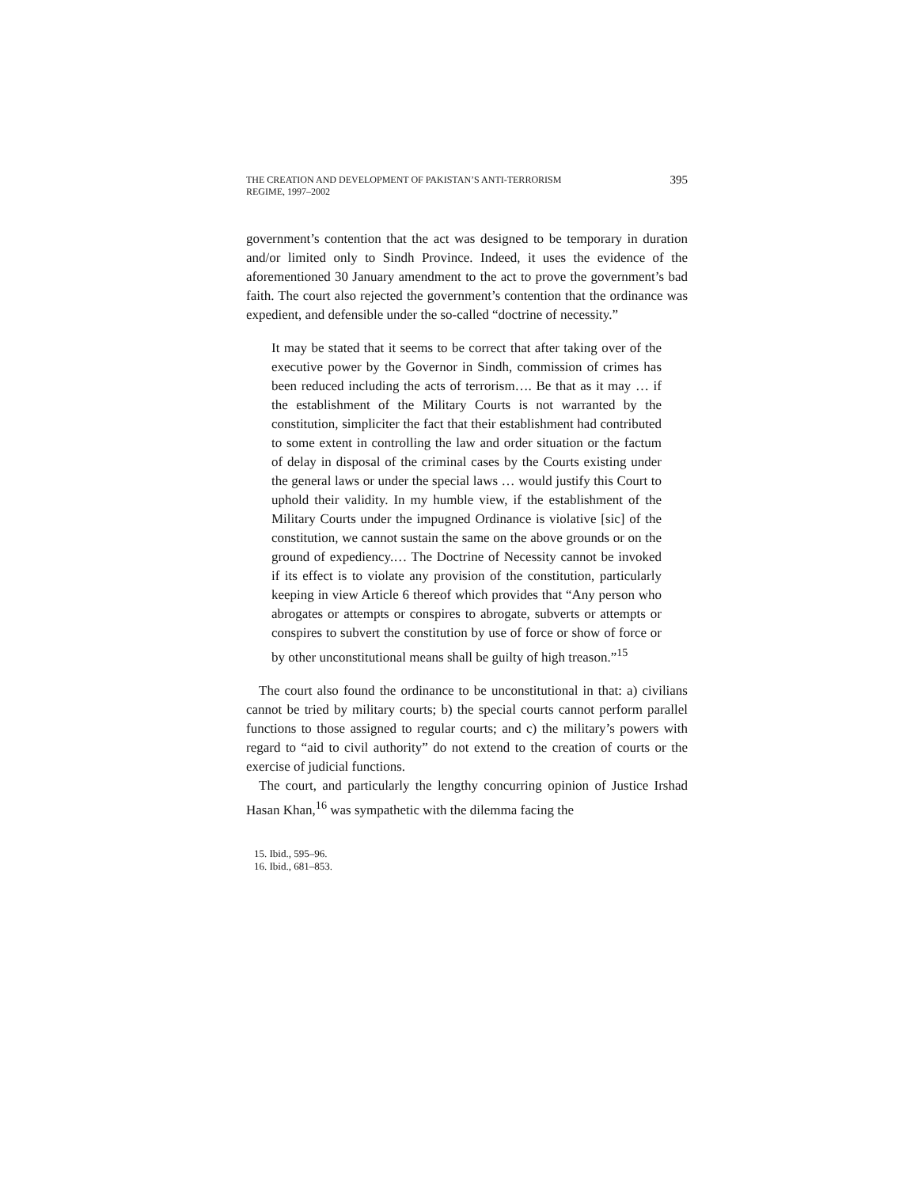THE CREATION AND DEVELOPMENT OF PAKISTAN’S ANTI-TERRORISM
REGIME, 1997–2002
395
government’s contention that the act was designed to be temporary in duration and/or limited only to Sindh Province. Indeed, it uses the evidence of the aforementioned 30 January amendment to the act to prove the government’s bad faith. The court also rejected the government’s contention that the ordinance was expedient, and defensible under the so-called “doctrine of necessity.”
It may be stated that it seems to be correct that after taking over of the executive power by the Governor in Sindh, commission of crimes has been reduced including the acts of terrorism…. Be that as it may … if the establishment of the Military Courts is not warranted by the constitution, simpliciter the fact that their establishment had contributed to some extent in controlling the law and order situation or the factum of delay in disposal of the criminal cases by the Courts existing under the general laws or under the special laws … would justify this Court to uphold their validity. In my humble view, if the establishment of the Military Courts under the impugned Ordinance is violative [sic] of the constitution, we cannot sustain the same on the above grounds or on the ground of expediency.… The Doctrine of Necessity cannot be invoked if its effect is to violate any provision of the constitution, particularly keeping in view Article 6 thereof which provides that “Any person who abrogates or attempts or conspires to abrogate, subverts or attempts or conspires to subvert the constitution by use of force or show of force or by other unconstitutional means shall be guilty of high treason.”<sup>15</sup>
The court also found the ordinance to be unconstitutional in that: a) civilians cannot be tried by military courts; b) the special courts cannot perform parallel functions to those assigned to regular courts; and c) the military’s powers with regard to “aid to civil authority” do not extend to the creation of courts or the exercise of judicial functions.
The court, and particularly the lengthy concurring opinion of Justice Irshad Hasan Khan,<sup>16</sup> was sympathetic with the dilemma facing the
15. Ibid., 595–96.
16. Ibid., 681–853.